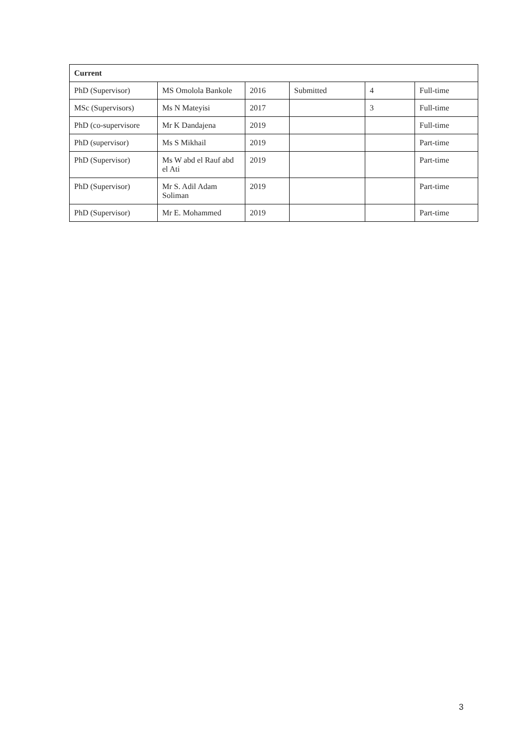| Current | | | | | |
| --- | --- | --- | --- | --- | --- |
| PhD (Supervisor) | MS Omolola Bankole | 2016 | Submitted | 4 | Full-time |
| MSc (Supervisors) | Ms N Mateyisi | 2017 | | 3 | Full-time |
| PhD (co-supervisore | Mr K Dandajena | 2019 | | | Full-time |
| PhD (supervisor) | Ms S Mikhail | 2019 | | | Part-time |
| PhD (Supervisor) | Ms W abd el Rauf abd el Ati | 2019 | | | Part-time |
| PhD (Supervisor) | Mr S. Adil Adam Soliman | 2019 | | | Part-time |
| PhD (Supervisor) | Mr E. Mohammed | 2019 | | | Part-time |
3